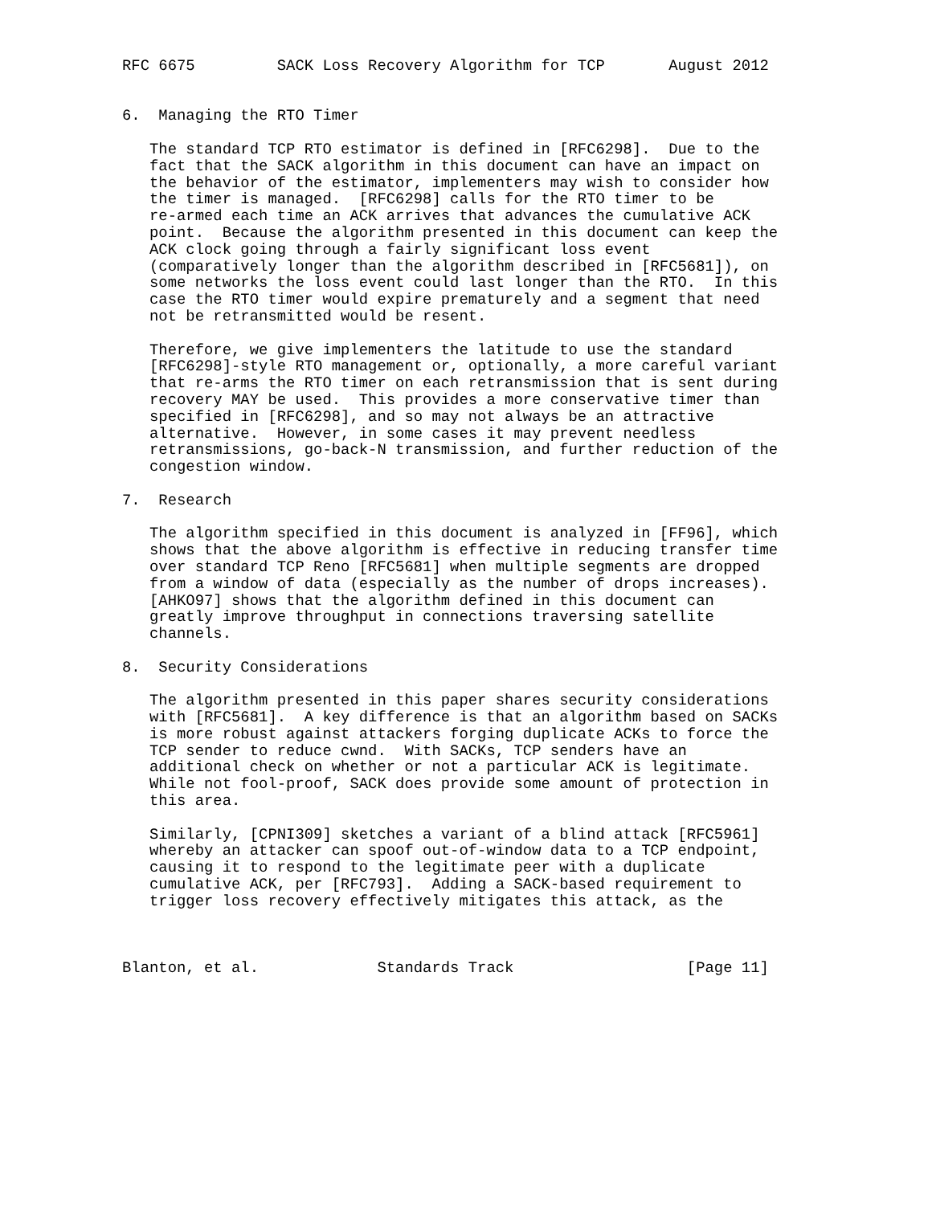RFC 6675         SACK Loss Recovery Algorithm for TCP       August 2012


6.  Managing the RTO Timer

   The standard TCP RTO estimator is defined in [RFC6298].  Due to the
   fact that the SACK algorithm in this document can have an impact on
   the behavior of the estimator, implementers may wish to consider how
   the timer is managed.  [RFC6298] calls for the RTO timer to be
   re-armed each time an ACK arrives that advances the cumulative ACK
   point.  Because the algorithm presented in this document can keep the
   ACK clock going through a fairly significant loss event
   (comparatively longer than the algorithm described in [RFC5681]), on
   some networks the loss event could last longer than the RTO.  In this
   case the RTO timer would expire prematurely and a segment that need
   not be retransmitted would be resent.

   Therefore, we give implementers the latitude to use the standard
   [RFC6298]-style RTO management or, optionally, a more careful variant
   that re-arms the RTO timer on each retransmission that is sent during
   recovery MAY be used.  This provides a more conservative timer than
   specified in [RFC6298], and so may not always be an attractive
   alternative.  However, in some cases it may prevent needless
   retransmissions, go-back-N transmission, and further reduction of the
   congestion window.

7.  Research

   The algorithm specified in this document is analyzed in [FF96], which
   shows that the above algorithm is effective in reducing transfer time
   over standard TCP Reno [RFC5681] when multiple segments are dropped
   from a window of data (especially as the number of drops increases).
   [AHKO97] shows that the algorithm defined in this document can
   greatly improve throughput in connections traversing satellite
   channels.

8.  Security Considerations

   The algorithm presented in this paper shares security considerations
   with [RFC5681].  A key difference is that an algorithm based on SACKs
   is more robust against attackers forging duplicate ACKs to force the
   TCP sender to reduce cwnd.  With SACKs, TCP senders have an
   additional check on whether or not a particular ACK is legitimate.
   While not fool-proof, SACK does provide some amount of protection in
   this area.

   Similarly, [CPNI309] sketches a variant of a blind attack [RFC5961]
   whereby an attacker can spoof out-of-window data to a TCP endpoint,
   causing it to respond to the legitimate peer with a duplicate
   cumulative ACK, per [RFC793].  Adding a SACK-based requirement to
   trigger loss recovery effectively mitigates this attack, as the



Blanton, et al.             Standards Track                   [Page 11]